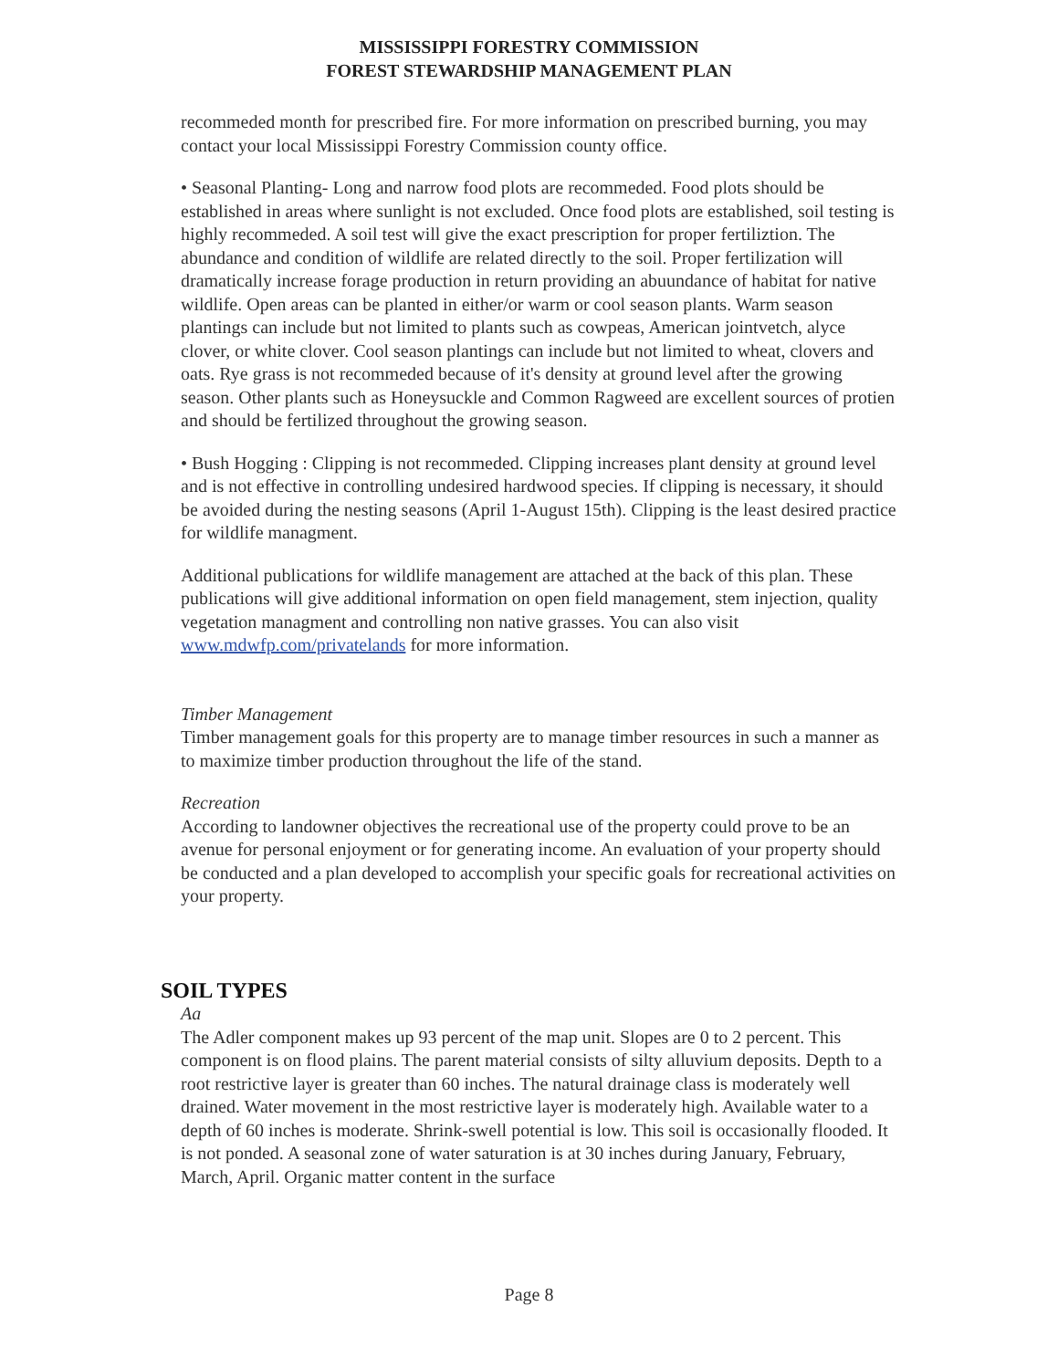MISSISSIPPI FORESTRY COMMISSION
FOREST STEWARDSHIP MANAGEMENT PLAN
recommeded month for prescribed fire. For more information on prescribed burning, you may contact your local Mississippi Forestry Commission county office.
• Seasonal Planting- Long and narrow food plots are recommeded. Food plots should be established in areas where sunlight is not excluded. Once food plots are established, soil testing is highly recommeded. A soil test will give the exact prescription for proper fertiliztion. The abundance and condition of wildlife are related directly to the soil. Proper fertilization will dramatically increase forage production in return providing an abuundance of habitat for native wildlife. Open areas can be planted in either/or warm or cool season plants. Warm season plantings can include but not limited to plants such as cowpeas, American jointvetch, alyce clover, or white clover. Cool season plantings can include but not limited to wheat, clovers and oats. Rye grass is not recommeded because of it's density at ground level after the growing season. Other plants such as Honeysuckle and Common Ragweed are excellent sources of protien and should be fertilized throughout the growing season.
• Bush Hogging : Clipping is not recommeded. Clipping increases plant density at ground level and is not effective in controlling undesired hardwood species. If clipping is necessary, it should be avoided during the nesting seasons (April 1-August 15th). Clipping is the least desired practice for wildlife managment.
Additional publications for wildlife management are attached at the back of this plan. These publications will give additional information on open field management, stem injection, quality vegetation managment and controlling non native grasses. You can also visit www.mdwfp.com/privatelands for more information.
Timber Management
Timber management goals for this property are to manage timber resources in such a manner as to maximize timber production throughout the life of the stand.
Recreation
According to landowner objectives the recreational use of the property could prove to be an avenue for personal enjoyment or for generating income. An evaluation of your property should be conducted and a plan developed to accomplish your specific goals for recreational activities on your property.
SOIL TYPES
Aa
The Adler component makes up 93 percent of the map unit. Slopes are 0 to 2 percent. This component is on flood plains. The parent material consists of silty alluvium deposits. Depth to a root restrictive layer is greater than 60 inches. The natural drainage class is moderately well drained. Water movement in the most restrictive layer is moderately high. Available water to a depth of 60 inches is moderate. Shrink-swell potential is low. This soil is occasionally flooded. It is not ponded. A seasonal zone of water saturation is at 30 inches during January, February, March, April. Organic matter content in the surface
Page 8